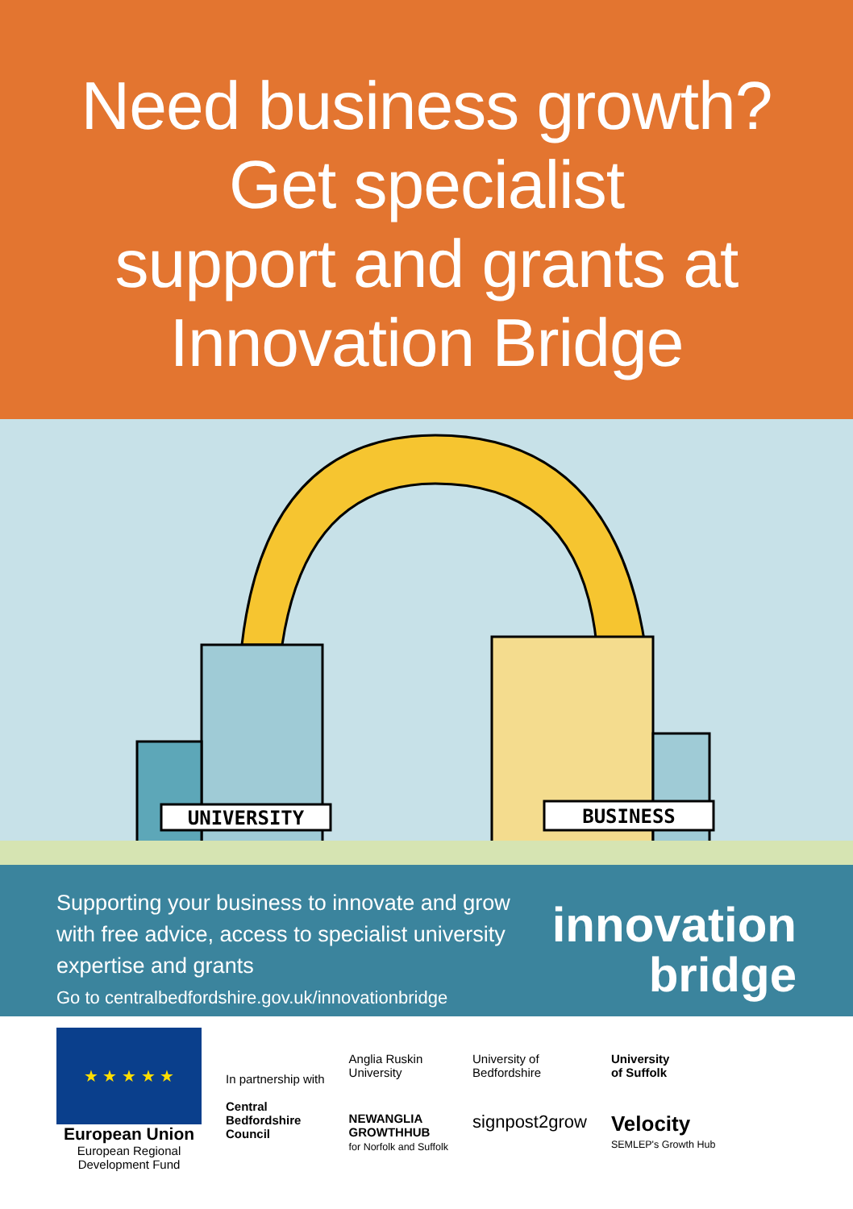Need business growth?
Get specialist
support and grants at
Innovation Bridge
UNIVERSITY
BUSINESS
Supporting your business to innovate and grow with free advice, access to specialist university expertise and grants
Go to centralbedfordshire.gov.uk/innovationbridge
innovation
bridge
★ ★ ★ ★ ★
European Union
European Regional
Development Fund
In partnership with
Central
Bedfordshire
Council
Anglia Ruskin
University
NEWANGLIA
GROWTHHUB
for Norfolk and Suffolk
University of
Bedfordshire
signpost2grow
University
of Suffolk
Velocity
SEMLEP's Growth Hub